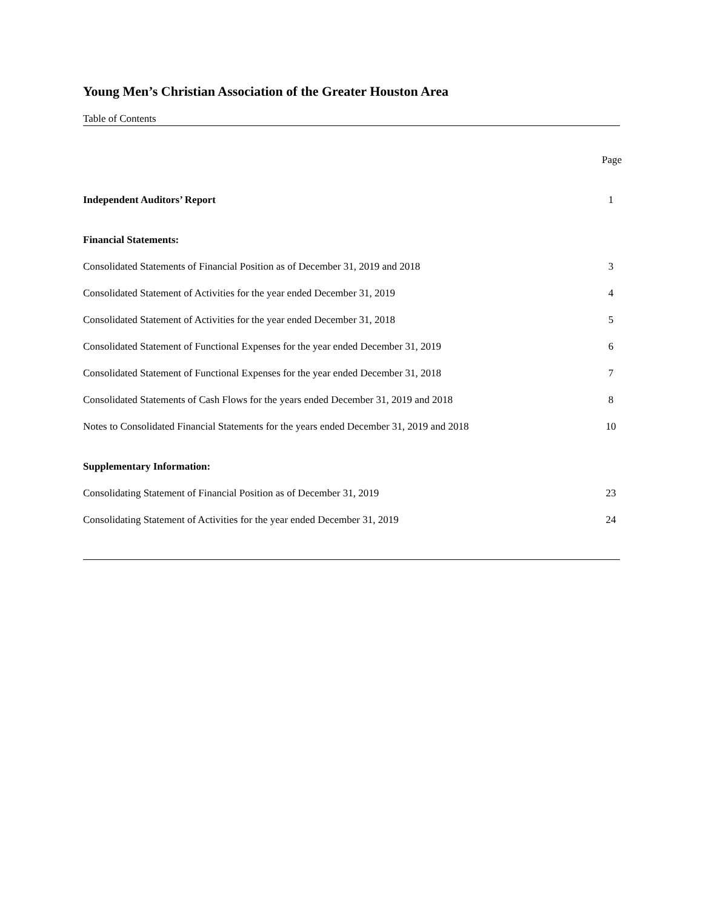Young Men’s Christian Association of the Greater Houston Area
Table of Contents
Page
Independent Auditors’ Report 1
Financial Statements:
Consolidated Statements of Financial Position as of December 31, 2019 and 2018 3
Consolidated Statement of Activities for the year ended December 31, 2019 4
Consolidated Statement of Activities for the year ended December 31, 2018 5
Consolidated Statement of Functional Expenses for the year ended December 31, 2019 6
Consolidated Statement of Functional Expenses for the year ended December 31, 2018 7
Consolidated Statements of Cash Flows for the years ended December 31, 2019 and 2018 8
Notes to Consolidated Financial Statements for the years ended December 31, 2019 and 2018 10
Supplementary Information:
Consolidating Statement of Financial Position as of December 31, 2019 23
Consolidating Statement of Activities for the year ended December 31, 2019 24